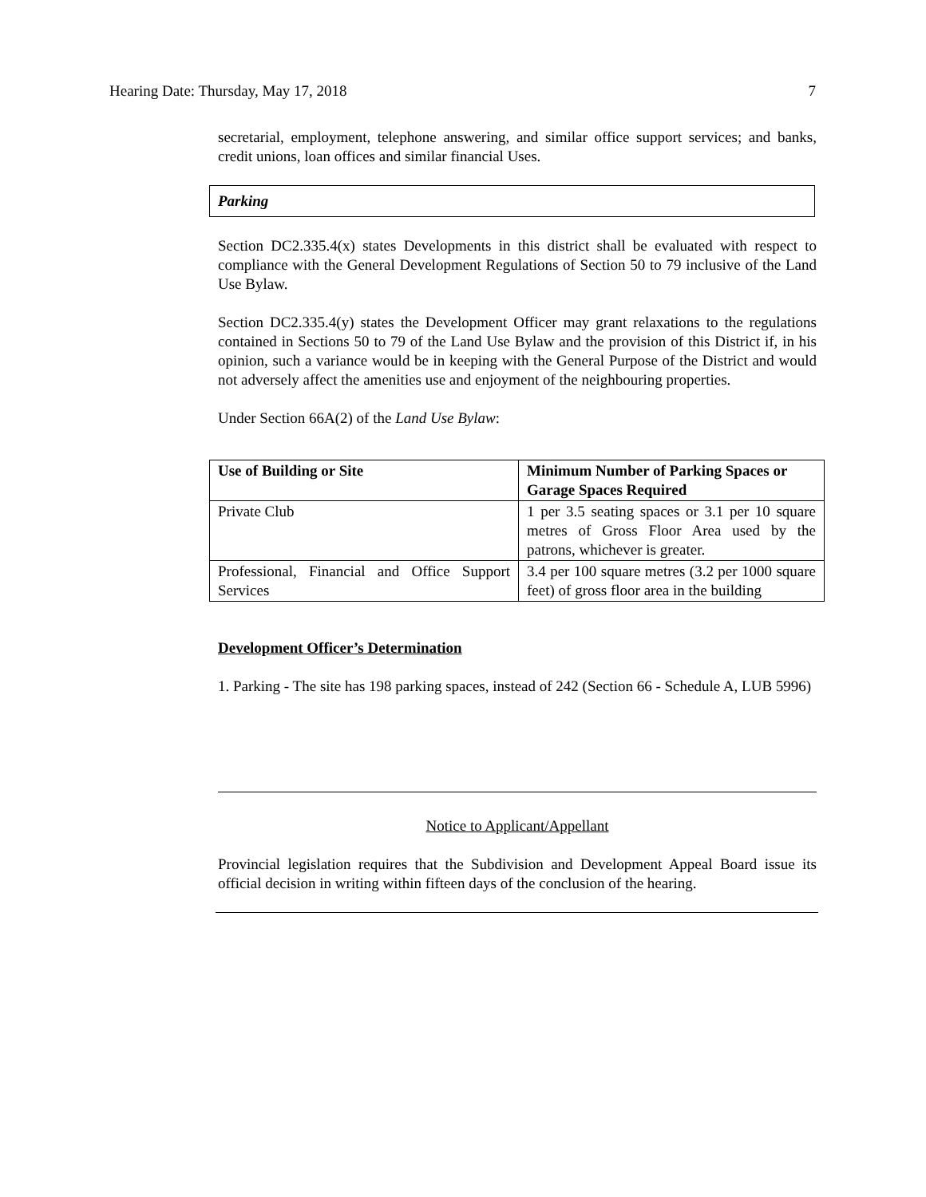Hearing Date: Thursday, May 17, 2018 7
secretarial, employment, telephone answering, and similar office support services; and banks, credit unions, loan offices and similar financial Uses.
Parking
Section DC2.335.4(x) states Developments in this district shall be evaluated with respect to compliance with the General Development Regulations of Section 50 to 79 inclusive of the Land Use Bylaw.
Section DC2.335.4(y) states the Development Officer may grant relaxations to the regulations contained in Sections 50 to 79 of the Land Use Bylaw and the provision of this District if, in his opinion, such a variance would be in keeping with the General Purpose of the District and would not adversely affect the amenities use and enjoyment of the neighbouring properties.
Under Section 66A(2) of the Land Use Bylaw:
| Use of Building or Site | Minimum Number of Parking Spaces or Garage Spaces Required |
| --- | --- |
| Private Club | 1 per 3.5 seating spaces or 3.1 per 10 square metres of Gross Floor Area used by the patrons, whichever is greater. |
| Professional, Financial and Office Support Services | 3.4 per 100 square metres (3.2 per 1000 square feet) of gross floor area in the building |
Development Officer’s Determination
1. Parking - The site has 198 parking spaces, instead of 242 (Section 66 - Schedule A, LUB 5996)
Notice to Applicant/Appellant
Provincial legislation requires that the Subdivision and Development Appeal Board issue its official decision in writing within fifteen days of the conclusion of the hearing.